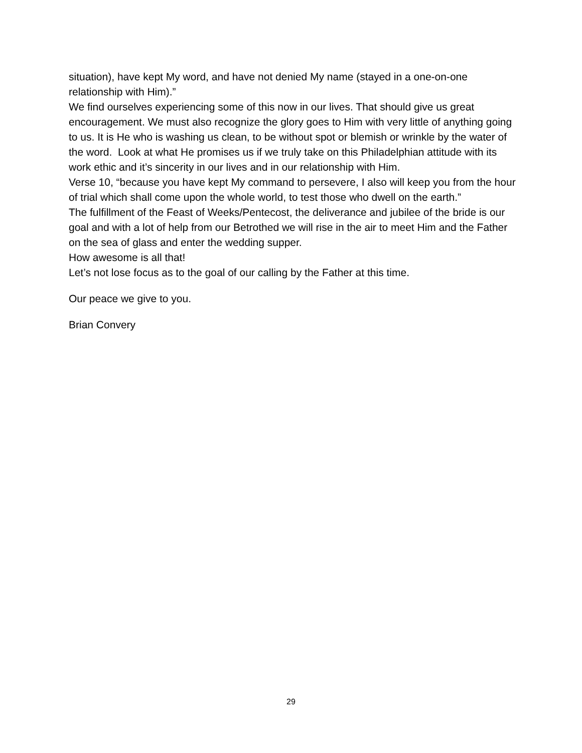situation), have kept My word, and have not denied My name (stayed in a one-on-one relationship with Him).”
We find ourselves experiencing some of this now in our lives. That should give us great encouragement. We must also recognize the glory goes to Him with very little of anything going to us. It is He who is washing us clean, to be without spot or blemish or wrinkle by the water of the word. Look at what He promises us if we truly take on this Philadelphian attitude with its work ethic and it’s sincerity in our lives and in our relationship with Him.
Verse 10, “because you have kept My command to persevere, I also will keep you from the hour of trial which shall come upon the whole world, to test those who dwell on the earth.”
The fulfillment of the Feast of Weeks/Pentecost, the deliverance and jubilee of the bride is our goal and with a lot of help from our Betrothed we will rise in the air to meet Him and the Father on the sea of glass and enter the wedding supper.
How awesome is all that!
Let’s not lose focus as to the goal of our calling by the Father at this time.
Our peace we give to you.
Brian Convery
29